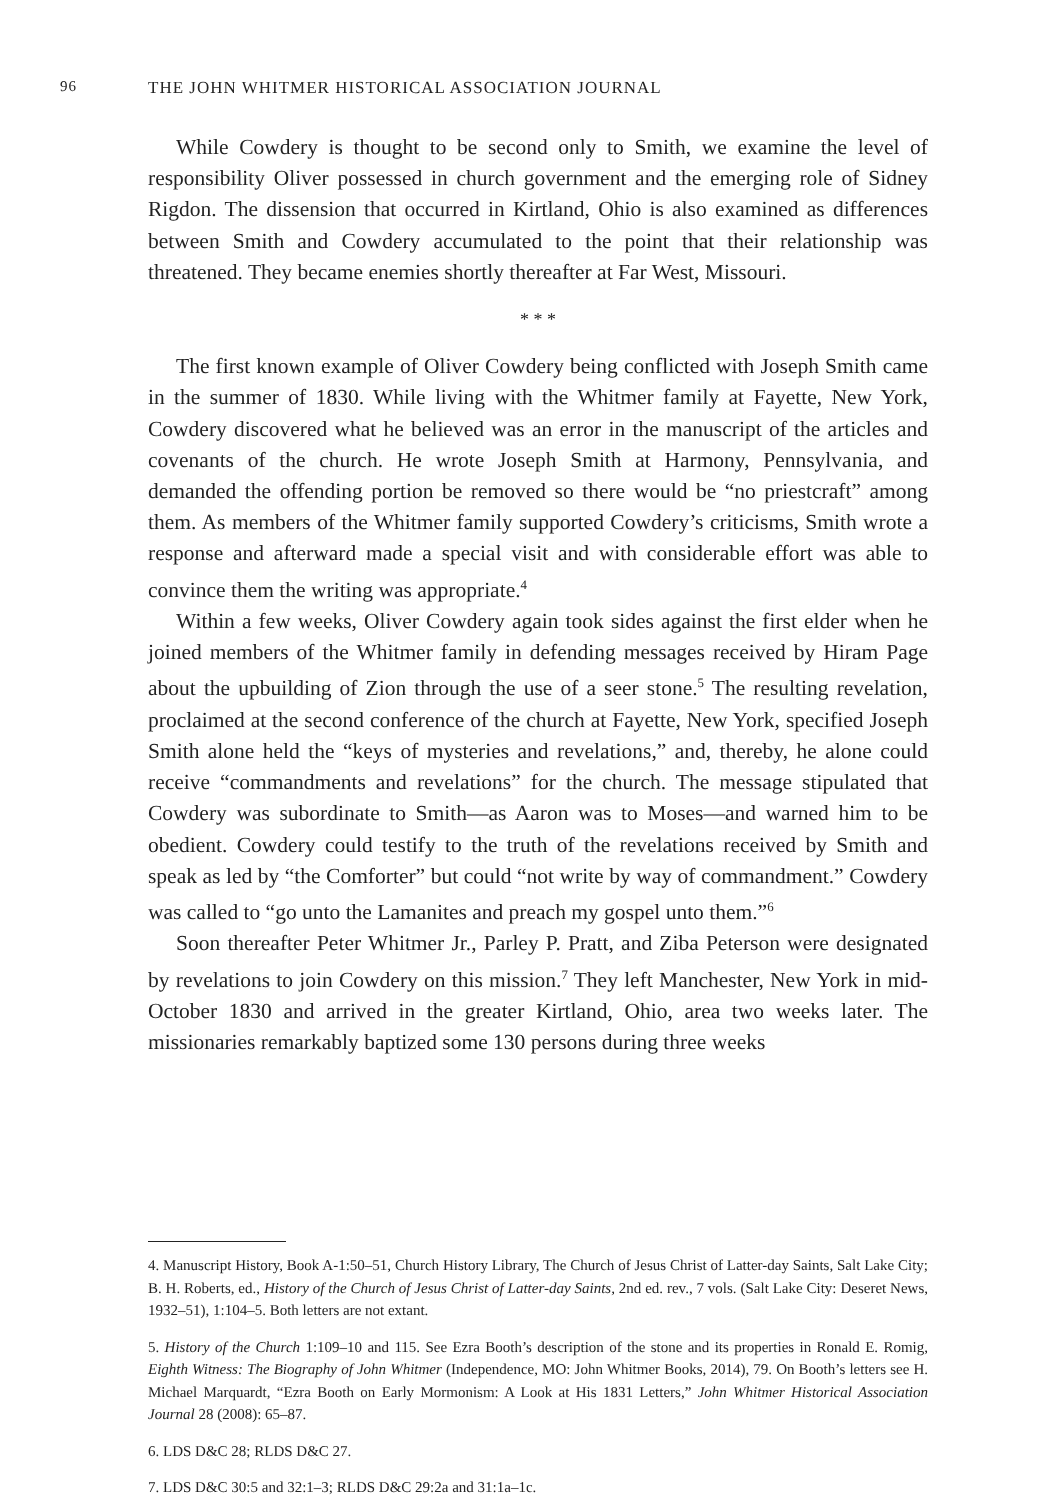96 THE JOHN WHITMER HISTORICAL ASSOCIATION JOURNAL
While Cowdery is thought to be second only to Smith, we examine the level of responsibility Oliver possessed in church government and the emerging role of Sidney Rigdon. The dissension that occurred in Kirtland, Ohio is also examined as differences between Smith and Cowdery accumulated to the point that their relationship was threatened. They became enemies shortly thereafter at Far West, Missouri.
* * *
The first known example of Oliver Cowdery being conflicted with Joseph Smith came in the summer of 1830. While living with the Whitmer family at Fayette, New York, Cowdery discovered what he believed was an error in the manuscript of the articles and covenants of the church. He wrote Joseph Smith at Harmony, Pennsylvania, and demanded the offending portion be removed so there would be “no priestcraft” among them. As members of the Whitmer family supported Cowdery’s criticisms, Smith wrote a response and afterward made a special visit and with considerable effort was able to convince them the writing was appropriate.<sup>4</sup>
Within a few weeks, Oliver Cowdery again took sides against the first elder when he joined members of the Whitmer family in defending messages received by Hiram Page about the upbuilding of Zion through the use of a seer stone.<sup>5</sup> The resulting revelation, proclaimed at the second conference of the church at Fayette, New York, specified Joseph Smith alone held the “keys of mysteries and revelations,” and, thereby, he alone could receive “commandments and revelations” for the church. The message stipulated that Cowdery was subordinate to Smith—as Aaron was to Moses—and warned him to be obedient. Cowdery could testify to the truth of the revelations received by Smith and speak as led by “the Comforter” but could “not write by way of commandment.” Cowdery was called to “go unto the Lamanites and preach my gospel unto them.”<sup>6</sup>
Soon thereafter Peter Whitmer Jr., Parley P. Pratt, and Ziba Peterson were designated by revelations to join Cowdery on this mission.<sup>7</sup> They left Manchester, New York in mid-October 1830 and arrived in the greater Kirtland, Ohio, area two weeks later. The missionaries remarkably baptized some 130 persons during three weeks
4. Manuscript History, Book A-1:50–51, Church History Library, The Church of Jesus Christ of Latter-day Saints, Salt Lake City; B. H. Roberts, ed., History of the Church of Jesus Christ of Latter-day Saints, 2nd ed. rev., 7 vols. (Salt Lake City: Deseret News, 1932–51), 1:104–5. Both letters are not extant.
5. History of the Church 1:109–10 and 115. See Ezra Booth’s description of the stone and its properties in Ronald E. Romig, Eighth Witness: The Biography of John Whitmer (Independence, MO: John Whitmer Books, 2014), 79. On Booth’s letters see H. Michael Marquardt, “Ezra Booth on Early Mormonism: A Look at His 1831 Letters,” John Whitmer Historical Association Journal 28 (2008): 65–87.
6. LDS D&C 28; RLDS D&C 27.
7. LDS D&C 30:5 and 32:1–3; RLDS D&C 29:2a and 31:1a–1c.